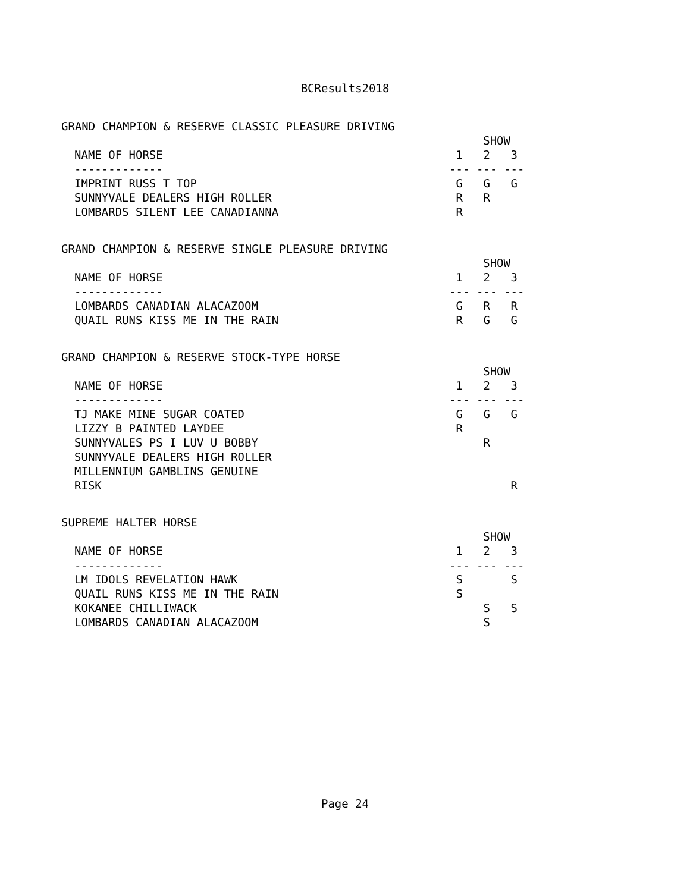BCResults2018
GRAND CHAMPION & RESERVE CLASSIC PLEASURE DRIVING
| | SHOW | | |
| --- | --- | --- | --- |
| NAME OF HORSE | 1 | 2 | 3 |
| ------------- | --- | --- | --- |
| IMPRINT RUSS T TOP | G | G | G |
| SUNNYVALE DEALERS HIGH ROLLER | R | R | |
| LOMBARDS SILENT LEE CANADIANNA | R | | |
GRAND CHAMPION & RESERVE SINGLE PLEASURE DRIVING
| | SHOW | | |
| --- | --- | --- | --- |
| NAME OF HORSE | 1 | 2 | 3 |
| ------------- | --- | --- | --- |
| LOMBARDS CANADIAN ALACAZOOM | G | R | R |
| QUAIL RUNS KISS ME IN THE RAIN | R | G | G |
GRAND CHAMPION & RESERVE STOCK-TYPE HORSE
| | SHOW | | |
| --- | --- | --- | --- |
| NAME OF HORSE | 1 | 2 | 3 |
| ------------- | --- | --- | --- |
| TJ MAKE MINE SUGAR COATED | G | G | G |
| LIZZY B PAINTED LAYDEE | R | | |
| SUNNYVALES PS I LUV U BOBBY | | R | |
| SUNNYVALE DEALERS HIGH ROLLER | | | |
| MILLENNIUM GAMBLINS GENUINE RISK | | | R |
SUPREME HALTER HORSE
| | SHOW | | |
| --- | --- | --- | --- |
| NAME OF HORSE | 1 | 2 | 3 |
| ------------- | --- | --- | --- |
| LM IDOLS REVELATION HAWK | S | | S |
| QUAIL RUNS KISS ME IN THE RAIN | S | | |
| KOKANEE CHILLIWACK | | S | S |
| LOMBARDS CANADIAN ALACAZOOM | | S | |
Page 24